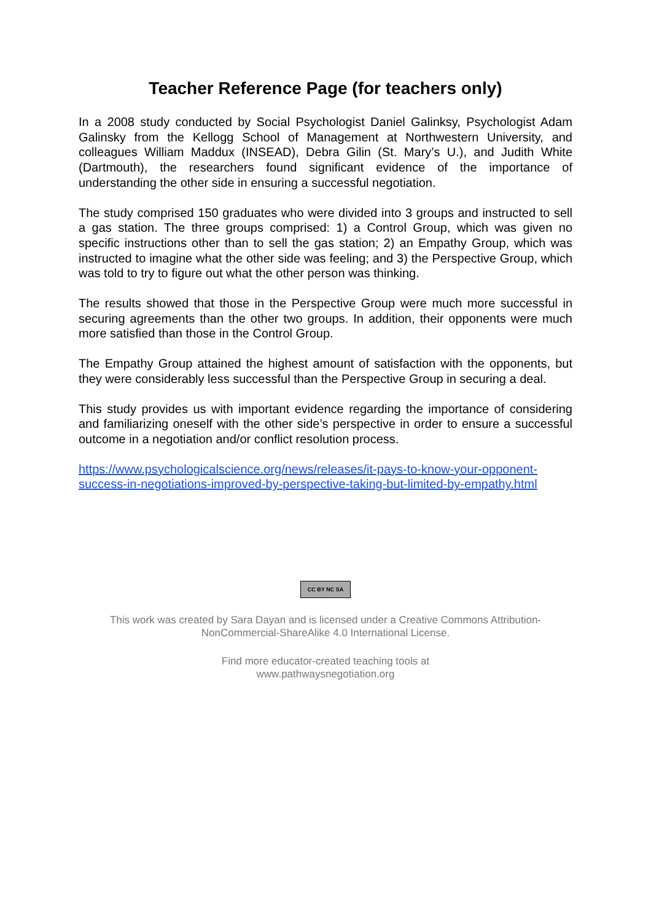Teacher Reference Page (for teachers only)
In a 2008 study conducted by Social Psychologist Daniel Galinksy, Psychologist Adam Galinsky from the Kellogg School of Management at Northwestern University, and colleagues William Maddux (INSEAD), Debra Gilin (St. Mary’s U.), and Judith White (Dartmouth), the researchers found significant evidence of the importance of understanding the other side in ensuring a successful negotiation.
The study comprised 150 graduates who were divided into 3 groups and instructed to sell a gas station. The three groups comprised: 1) a Control Group, which was given no specific instructions other than to sell the gas station; 2) an Empathy Group, which was instructed to imagine what the other side was feeling; and 3) the Perspective Group, which was told to try to figure out what the other person was thinking.
The results showed that those in the Perspective Group were much more successful in securing agreements than the other two groups. In addition, their opponents were much more satisfied than those in the Control Group.
The Empathy Group attained the highest amount of satisfaction with the opponents, but they were considerably less successful than the Perspective Group in securing a deal.
This study provides us with important evidence regarding the importance of considering and familiarizing oneself with the other side’s perspective in order to ensure a successful outcome in a negotiation and/or conflict resolution process.
https://www.psychologicalscience.org/news/releases/it-pays-to-know-your-opponent-success-in-negotiations-improved-by-perspective-taking-but-limited-by-empathy.html
CC BY NC SA
This work was created by Sara Dayan and is licensed under a Creative Commons Attribution-NonCommercial-ShareAlike 4.0 International License.
Find more educator-created teaching tools at
www.pathwaysnegotiation.org